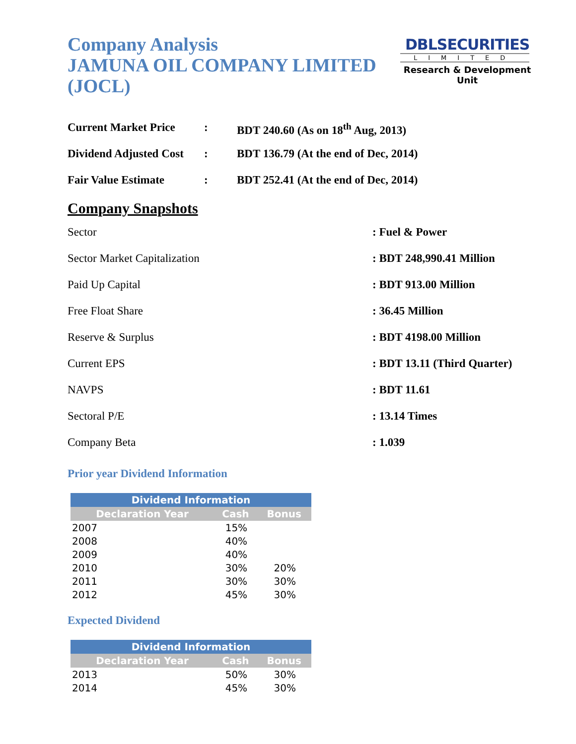Company Analysis
JAMUNA OIL COMPANY LIMITED (JOCL)
DBLSECURITIES
LIMITED
Research & Development Unit
Current Market Price: BDT 240.60 (As on 18<sup>th</sup> Aug, 2013)
Dividend Adjusted Cost: BDT 136.79 (At the end of Dec, 2014)
Fair Value Estimate: BDT 252.41 (At the end of Dec, 2014)
Company Snapshots
Sector: Fuel & Power
Sector Market Capitalization: BDT 248,990.41 Million
Paid Up Capital: BDT 913.00 Million
Free Float Share: 36.45 Million
Reserve & Surplus: BDT 4198.00 Million
Current EPS: BDT 13.11 (Third Quarter)
NAVPS: BDT 11.61
Sectoral P/E: 13.14 Times
Company Beta: 1.039
Prior year Dividend Information
| Dividend Information | | |
| --- | --- | --- |
| Declaration Year | Cash | Bonus |
| 2007 | 15% | |
| 2008 | 40% | |
| 2009 | 40% | |
| 2010 | 30% | 20% |
| 2011 | 30% | 30% |
| 2012 | 45% | 30% |
Expected Dividend
| Dividend Information | | |
| --- | --- | --- |
| Declaration Year | Cash | Bonus |
| 2013 | 50% | 30% |
| 2014 | 45% | 30% |